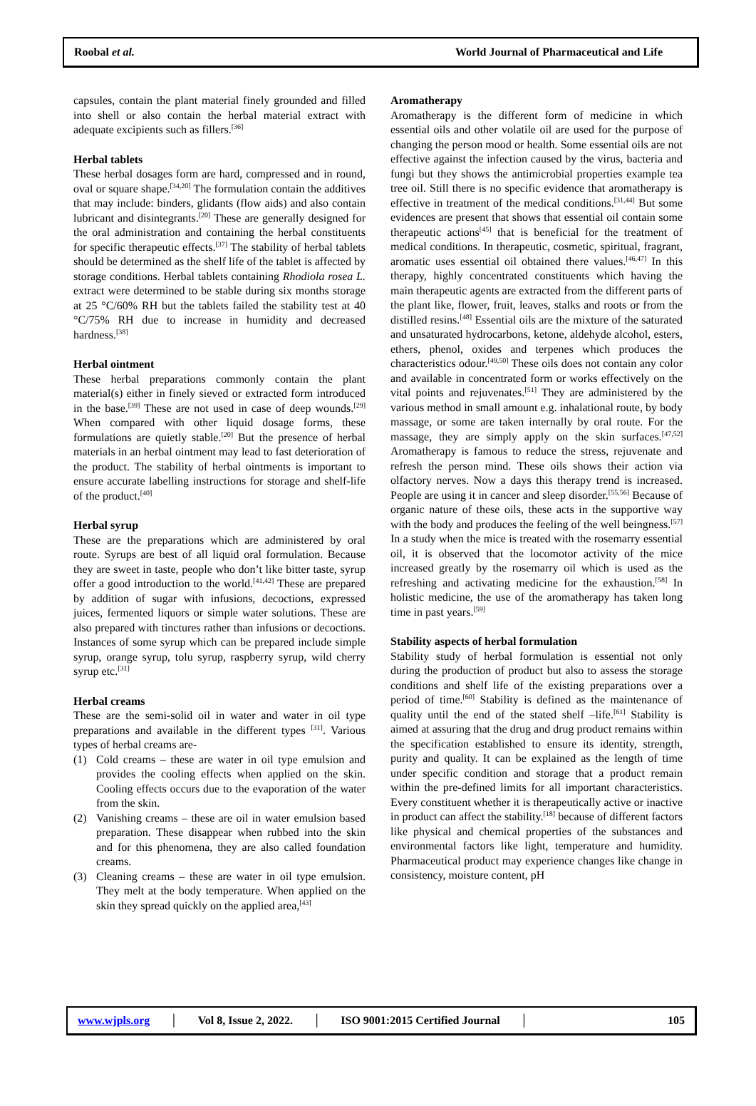Roobal et al. World Journal of Pharmaceutical and Life
capsules, contain the plant material finely grounded and filled into shell or also contain the herbal material extract with adequate excipients such as fillers.<sup>[36]</sup>
Herbal tablets
These herbal dosages form are hard, compressed and in round, oval or square shape.<sup>[34,20]</sup> The formulation contain the additives that may include: binders, glidants (flow aids) and also contain lubricant and disintegrants.<sup>[20]</sup> These are generally designed for the oral administration and containing the herbal constituents for specific therapeutic effects.<sup>[37]</sup> The stability of herbal tablets should be determined as the shelf life of the tablet is affected by storage conditions. Herbal tablets containing Rhodiola rosea L. extract were determined to be stable during six months storage at 25 °C/60% RH but the tablets failed the stability test at 40 °C/75% RH due to increase in humidity and decreased hardness.<sup>[38]</sup>
Herbal ointment
These herbal preparations commonly contain the plant material(s) either in finely sieved or extracted form introduced in the base.<sup>[39]</sup> These are not used in case of deep wounds.<sup>[29]</sup> When compared with other liquid dosage forms, these formulations are quietly stable.<sup>[20]</sup> But the presence of herbal materials in an herbal ointment may lead to fast deterioration of the product. The stability of herbal ointments is important to ensure accurate labelling instructions for storage and shelf-life of the product.<sup>[40]</sup>
Herbal syrup
These are the preparations which are administered by oral route. Syrups are best of all liquid oral formulation. Because they are sweet in taste, people who don’t like bitter taste, syrup offer a good introduction to the world.<sup>[41,42]</sup> These are prepared by addition of sugar with infusions, decoctions, expressed juices, fermented liquors or simple water solutions. These are also prepared with tinctures rather than infusions or decoctions. Instances of some syrup which can be prepared include simple syrup, orange syrup, tolu syrup, raspberry syrup, wild cherry syrup etc.<sup>[31]</sup>
Herbal creams
These are the semi-solid oil in water and water in oil type preparations and available in the different types <sup>[31]</sup>. Various types of herbal creams are-
(1) Cold creams – these are water in oil type emulsion and provides the cooling effects when applied on the skin. Cooling effects occurs due to the evaporation of the water from the skin.
(2) Vanishing creams – these are oil in water emulsion based preparation. These disappear when rubbed into the skin and for this phenomena, they are also called foundation creams.
(3) Cleaning creams – these are water in oil type emulsion. They melt at the body temperature. When applied on the skin they spread quickly on the applied area,<sup>[43]</sup>
Aromatherapy
Aromatherapy is the different form of medicine in which essential oils and other volatile oil are used for the purpose of changing the person mood or health. Some essential oils are not effective against the infection caused by the virus, bacteria and fungi but they shows the antimicrobial properties example tea tree oil. Still there is no specific evidence that aromatherapy is effective in treatment of the medical conditions.<sup>[31,44]</sup> But some evidences are present that shows that essential oil contain some therapeutic actions<sup>[45]</sup> that is beneficial for the treatment of medical conditions. In therapeutic, cosmetic, spiritual, fragrant, aromatic uses essential oil obtained there values.<sup>[46,47]</sup> In this therapy, highly concentrated constituents which having the main therapeutic agents are extracted from the different parts of the plant like, flower, fruit, leaves, stalks and roots or from the distilled resins.<sup>[48]</sup> Essential oils are the mixture of the saturated and unsaturated hydrocarbons, ketone, aldehyde alcohol, esters, ethers, phenol, oxides and terpenes which produces the characteristics odour.<sup>[49,50]</sup> These oils does not contain any color and available in concentrated form or works effectively on the vital points and rejuvenates.<sup>[51]</sup> They are administered by the various method in small amount e.g. inhalational route, by body massage, or some are taken internally by oral route. For the massage, they are simply apply on the skin surfaces.<sup>[47,52]</sup> Aromatherapy is famous to reduce the stress, rejuvenate and refresh the person mind. These oils shows their action via olfactory nerves. Now a days this therapy trend is increased. People are using it in cancer and sleep disorder.<sup>[55,56]</sup> Because of organic nature of these oils, these acts in the supportive way with the body and produces the feeling of the well beingness.<sup>[57]</sup> In a study when the mice is treated with the rosemarry essential oil, it is observed that the locomotor activity of the mice increased greatly by the rosemarry oil which is used as the refreshing and activating medicine for the exhaustion.<sup>[58]</sup> In holistic medicine, the use of the aromatherapy has taken long time in past years.<sup>[59]</sup>
Stability aspects of herbal formulation
Stability study of herbal formulation is essential not only during the production of product but also to assess the storage conditions and shelf life of the existing preparations over a period of time.<sup>[60]</sup> Stability is defined as the maintenance of quality until the end of the stated shelf –life.<sup>[61]</sup> Stability is aimed at assuring that the drug and drug product remains within the specification established to ensure its identity, strength, purity and quality. It can be explained as the length of time under specific condition and storage that a product remain within the pre-defined limits for all important characteristics. Every constituent whether it is therapeutically active or inactive in product can affect the stability.<sup>[18]</sup> because of different factors like physical and chemical properties of the substances and environmental factors like light, temperature and humidity. Pharmaceutical product may experience changes like change in consistency, moisture content, pH
www.wjpls.org │ Vol 8, Issue 2, 2022. │ ISO 9001:2015 Certified Journal │ 105